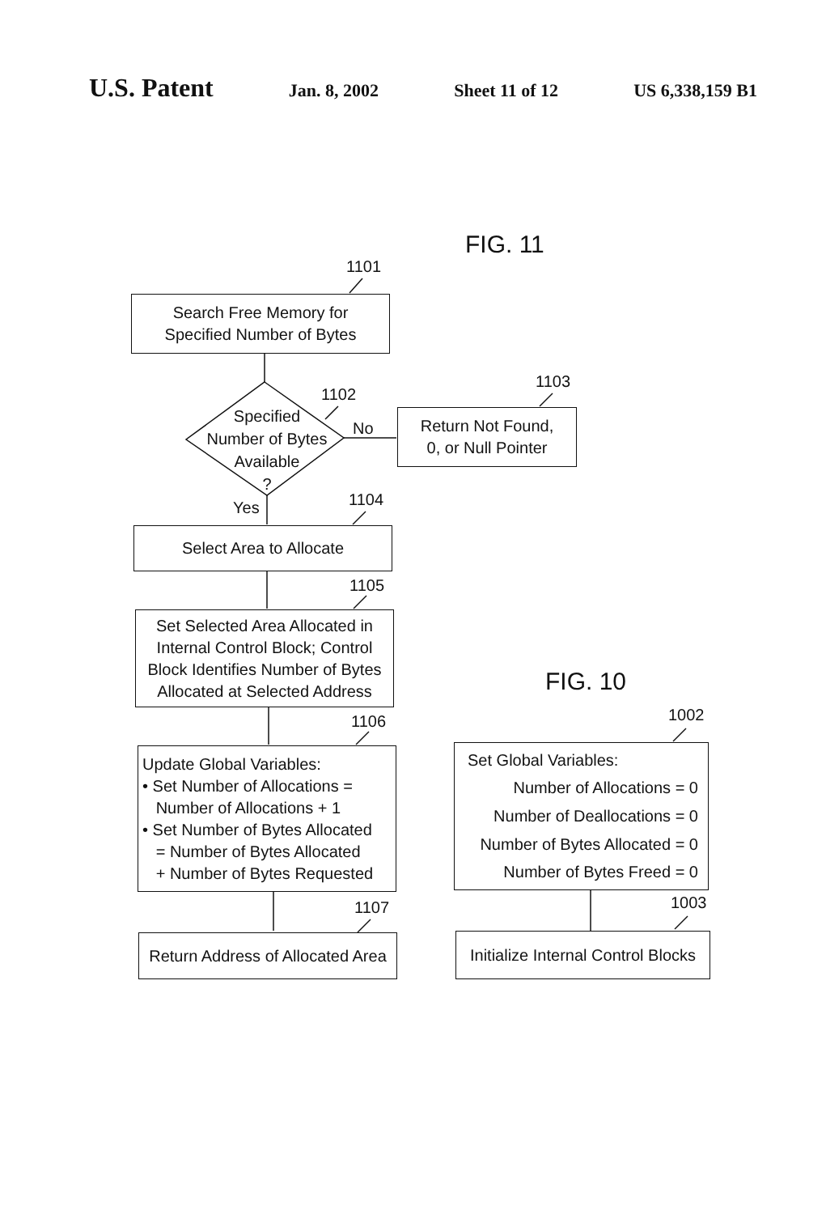U.S. Patent Jan. 8, 2002 Sheet 11 of 12 US 6,338,159 B1
FIG. 11
1101
Search Free Memory for
Specified Number of Bytes
1102
Specified
Number of Bytes
Available
?
No
1103
Return Not Found,
0, or Null Pointer
Yes 1104
Select Area to Allocate
1105
Set Selected Area Allocated in Internal Control Block; Control Block Identifies Number of Bytes Allocated at Selected Address
1106
Update Global Variables:
• Set Number of Allocations =
Number of Allocations + 1
• Set Number of Bytes Allocated
= Number of Bytes Allocated
+ Number of Bytes Requested
1107
Return Address of Allocated Area
FIG. 10
1002
Set Global Variables:
Number of Allocations = 0
Number of Deallocations = 0
Number of Bytes Allocated = 0
Number of Bytes Freed = 0
1003
Initialize Internal Control Blocks